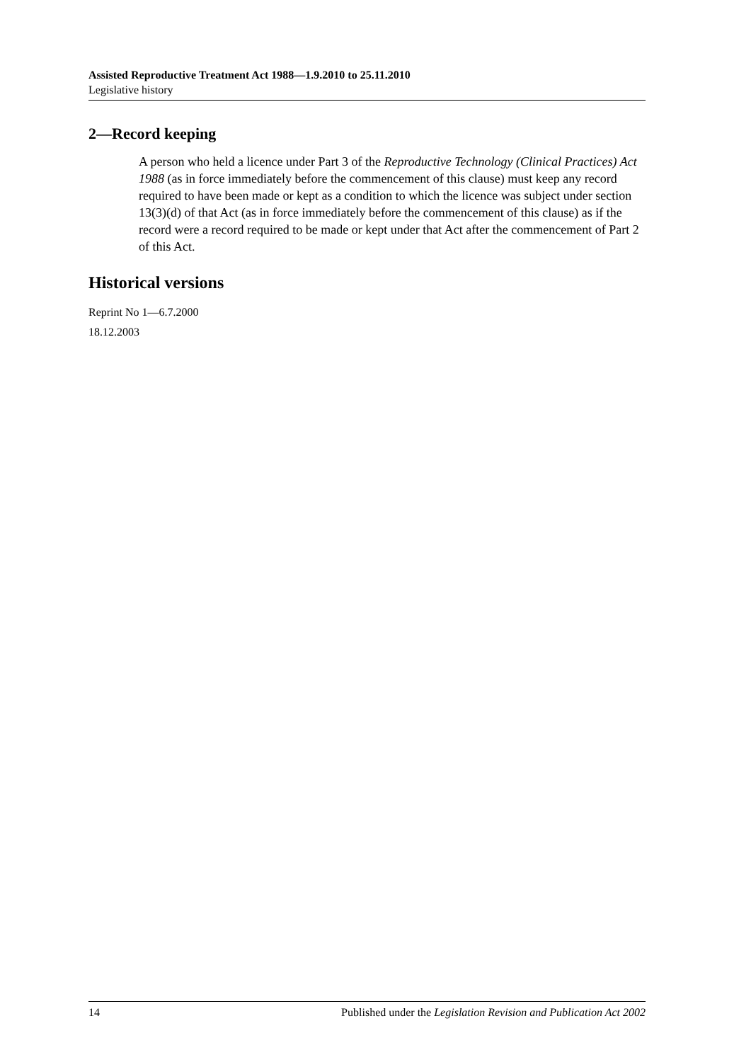Assisted Reproductive Treatment Act 1988—1.9.2010 to 25.11.2010
Legislative history
2—Record keeping
A person who held a licence under Part 3 of the Reproductive Technology (Clinical Practices) Act 1988 (as in force immediately before the commencement of this clause) must keep any record required to have been made or kept as a condition to which the licence was subject under section 13(3)(d) of that Act (as in force immediately before the commencement of this clause) as if the record were a record required to be made or kept under that Act after the commencement of Part 2 of this Act.
Historical versions
Reprint No 1—6.7.2000
18.12.2003
14 Published under the Legislation Revision and Publication Act 2002